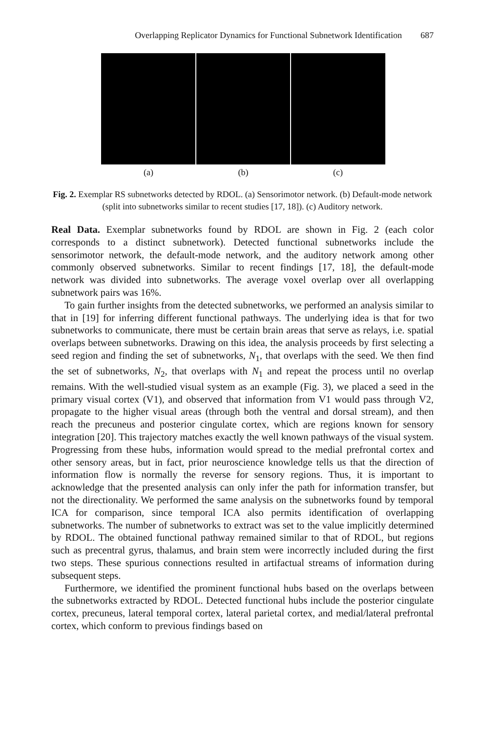Overlapping Replicator Dynamics for Functional Subnetwork Identification 687
(a) (b) (c)
Fig. 2. Exemplar RS subnetworks detected by RDOL. (a) Sensorimotor network. (b) Default-mode network (split into subnetworks similar to recent studies [17, 18]). (c) Auditory network.
Real Data. Exemplar subnetworks found by RDOL are shown in Fig. 2 (each color corresponds to a distinct subnetwork). Detected functional subnetworks include the sensorimotor network, the default-mode network, and the auditory network among other commonly observed subnetworks. Similar to recent findings [17, 18], the default-mode network was divided into subnetworks. The average voxel overlap over all overlapping subnetwork pairs was 16%.
To gain further insights from the detected subnetworks, we performed an analysis similar to that in [19] for inferring different functional pathways. The underlying idea is that for two subnetworks to communicate, there must be certain brain areas that serve as relays, i.e. spatial overlaps between subnetworks. Drawing on this idea, the analysis proceeds by first selecting a seed region and finding the set of subnetworks, N<sub>1</sub>, that overlaps with the seed. We then find the set of subnetworks, N<sub>2</sub>, that overlaps with N<sub>1</sub> and repeat the process until no overlap remains. With the well-studied visual system as an example (Fig. 3), we placed a seed in the primary visual cortex (V1), and observed that information from V1 would pass through V2, propagate to the higher visual areas (through both the ventral and dorsal stream), and then reach the precuneus and posterior cingulate cortex, which are regions known for sensory integration [20]. This trajectory matches exactly the well known pathways of the visual system. Progressing from these hubs, information would spread to the medial prefrontal cortex and other sensory areas, but in fact, prior neuroscience knowledge tells us that the direction of information flow is normally the reverse for sensory regions. Thus, it is important to acknowledge that the presented analysis can only infer the path for information transfer, but not the directionality. We performed the same analysis on the subnetworks found by temporal ICA for comparison, since temporal ICA also permits identification of overlapping subnetworks. The number of subnetworks to extract was set to the value implicitly determined by RDOL. The obtained functional pathway remained similar to that of RDOL, but regions such as precentral gyrus, thalamus, and brain stem were incorrectly included during the first two steps. These spurious connections resulted in artifactual streams of information during subsequent steps.
Furthermore, we identified the prominent functional hubs based on the overlaps between the subnetworks extracted by RDOL. Detected functional hubs include the posterior cingulate cortex, precuneus, lateral temporal cortex, lateral parietal cortex, and medial/lateral prefrontal cortex, which conform to previous findings based on